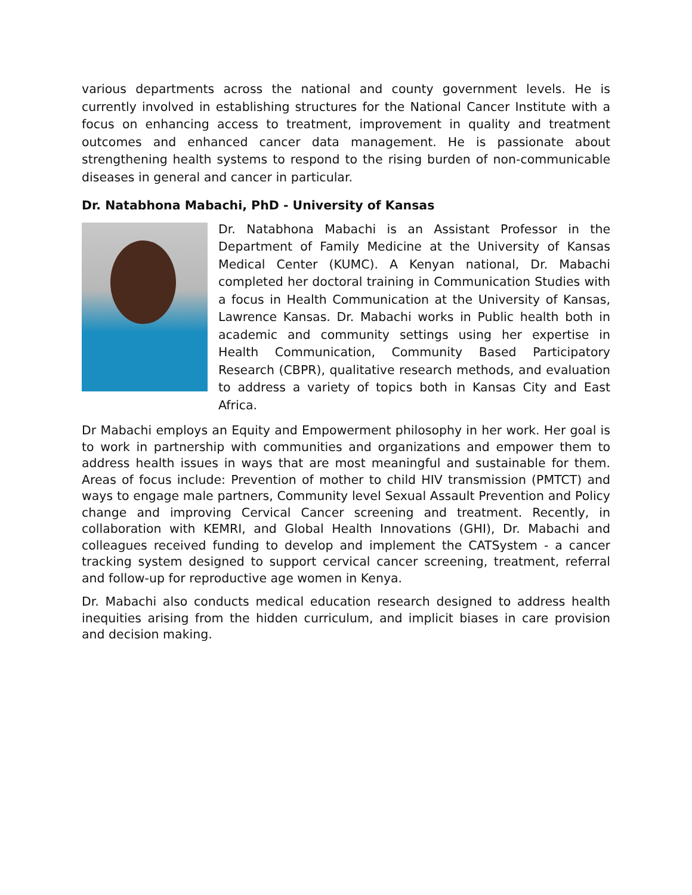various departments across the national and county government levels. He is currently involved in establishing structures for the National Cancer Institute with a focus on enhancing access to treatment, improvement in quality and treatment outcomes and enhanced cancer data management. He is passionate about strengthening health systems to respond to the rising burden of non-communicable diseases in general and cancer in particular.
Dr. Natabhona Mabachi, PhD - University of Kansas
Dr. Natabhona Mabachi is an Assistant Professor in the Department of Family Medicine at the University of Kansas Medical Center (KUMC). A Kenyan national, Dr. Mabachi completed her doctoral training in Communication Studies with a focus in Health Communication at the University of Kansas, Lawrence Kansas. Dr. Mabachi works in Public health both in academic and community settings using her expertise in Health Communication, Community Based Participatory Research (CBPR), qualitative research methods, and evaluation to address a variety of topics both in Kansas City and East Africa.
Dr Mabachi employs an Equity and Empowerment philosophy in her work. Her goal is to work in partnership with communities and organizations and empower them to address health issues in ways that are most meaningful and sustainable for them. Areas of focus include: Prevention of mother to child HIV transmission (PMTCT) and ways to engage male partners, Community level Sexual Assault Prevention and Policy change and improving Cervical Cancer screening and treatment. Recently, in collaboration with KEMRI, and Global Health Innovations (GHI), Dr. Mabachi and colleagues received funding to develop and implement the CATSystem - a cancer tracking system designed to support cervical cancer screening, treatment, referral and follow-up for reproductive age women in Kenya.
Dr. Mabachi also conducts medical education research designed to address health inequities arising from the hidden curriculum, and implicit biases in care provision and decision making.